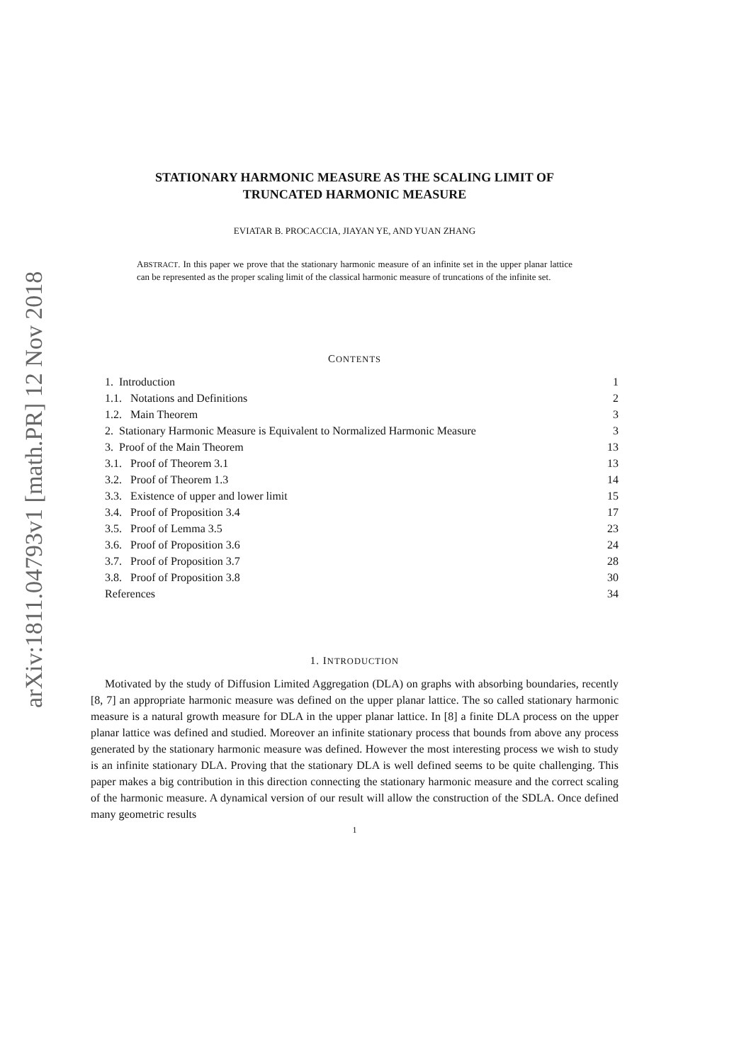arXiv:1811.04793v1 [math.PR] 12 Nov 2018
STATIONARY HARMONIC MEASURE AS THE SCALING LIMIT OF
TRUNCATED HARMONIC MEASURE
EVIATAR B. PROCACCIA, JIAYAN YE, AND YUAN ZHANG
ABSTRACT. In this paper we prove that the stationary harmonic measure of an infinite set in the upper planar lattice can be represented as the proper scaling limit of the classical harmonic measure of truncations of the infinite set.
CONTENTS
1. Introduction 1
1.1. Notations and Definitions 2
1.2. Main Theorem 3
2. Stationary Harmonic Measure is Equivalent to Normalized Harmonic Measure 3
3. Proof of the Main Theorem 13
3.1. Proof of Theorem 3.1 13
3.2. Proof of Theorem 1.3 14
3.3. Existence of upper and lower limit 15
3.4. Proof of Proposition 3.4 17
3.5. Proof of Lemma 3.5 23
3.6. Proof of Proposition 3.6 24
3.7. Proof of Proposition 3.7 28
3.8. Proof of Proposition 3.8 30
References 34
1. INTRODUCTION
Motivated by the study of Diffusion Limited Aggregation (DLA) on graphs with absorbing boundaries, recently [8, 7] an appropriate harmonic measure was defined on the upper planar lattice. The so called stationary harmonic measure is a natural growth measure for DLA in the upper planar lattice. In [8] a finite DLA process on the upper planar lattice was defined and studied. Moreover an infinite stationary process that bounds from above any process generated by the stationary harmonic measure was defined. However the most interesting process we wish to study is an infinite stationary DLA. Proving that the stationary DLA is well defined seems to be quite challenging. This paper makes a big contribution in this direction connecting the stationary harmonic measure and the correct scaling of the harmonic measure. A dynamical version of our result will allow the construction of the SDLA. Once defined many geometric results
1